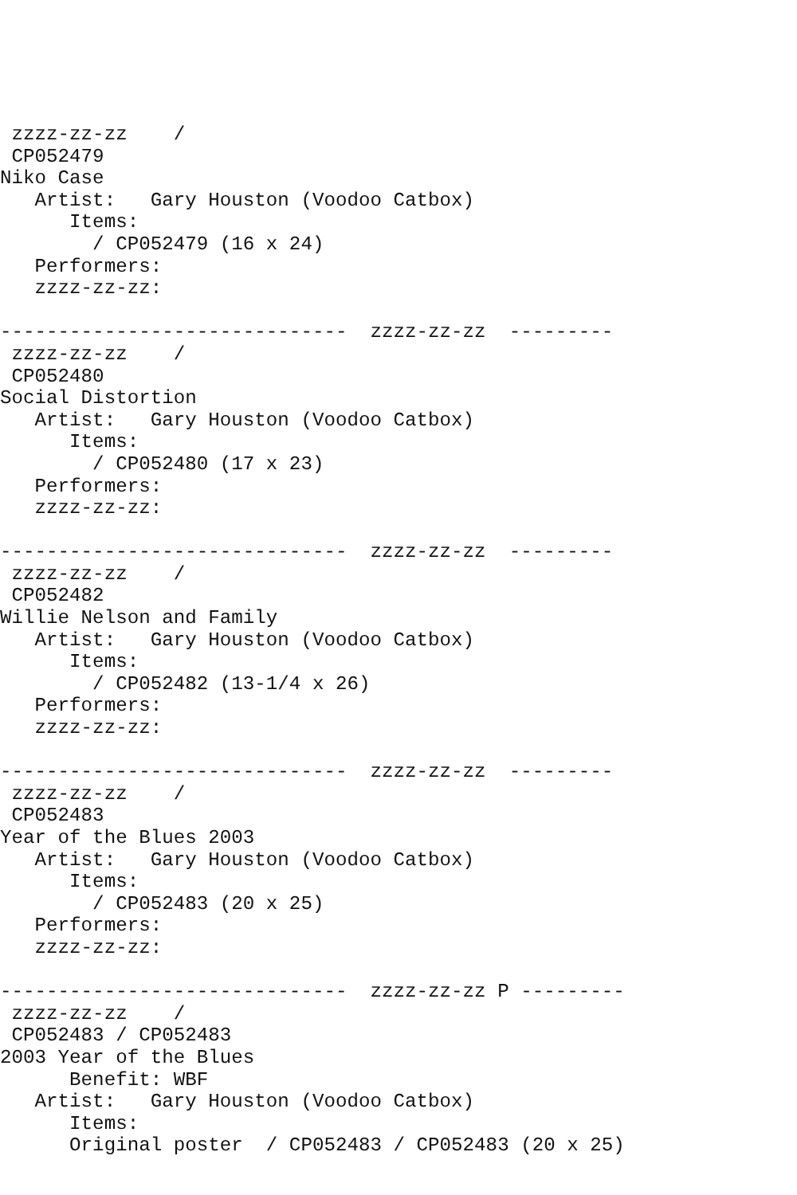zzzz-zz-zz    /
 CP052479
Niko Case
   Artist:   Gary Houston (Voodoo Catbox)
      Items:
        / CP052479 (16 x 24)
   Performers:
   zzzz-zz-zz:

------------------------------  zzzz-zz-zz  ---------
 zzzz-zz-zz    /
 CP052480
Social Distortion
   Artist:   Gary Houston (Voodoo Catbox)
      Items:
        / CP052480 (17 x 23)
   Performers:
   zzzz-zz-zz:

------------------------------  zzzz-zz-zz  ---------
 zzzz-zz-zz    /
 CP052482
Willie Nelson and Family
   Artist:   Gary Houston (Voodoo Catbox)
      Items:
        / CP052482 (13-1/4 x 26)
   Performers:
   zzzz-zz-zz:

------------------------------  zzzz-zz-zz  ---------
 zzzz-zz-zz    /
 CP052483
Year of the Blues 2003
   Artist:   Gary Houston (Voodoo Catbox)
      Items:
        / CP052483 (20 x 25)
   Performers:
   zzzz-zz-zz:

------------------------------  zzzz-zz-zz P ---------
 zzzz-zz-zz    /
 CP052483 / CP052483
2003 Year of the Blues
      Benefit: WBF
   Artist:   Gary Houston (Voodoo Catbox)
      Items:
      Original poster  / CP052483 / CP052483 (20 x 25)